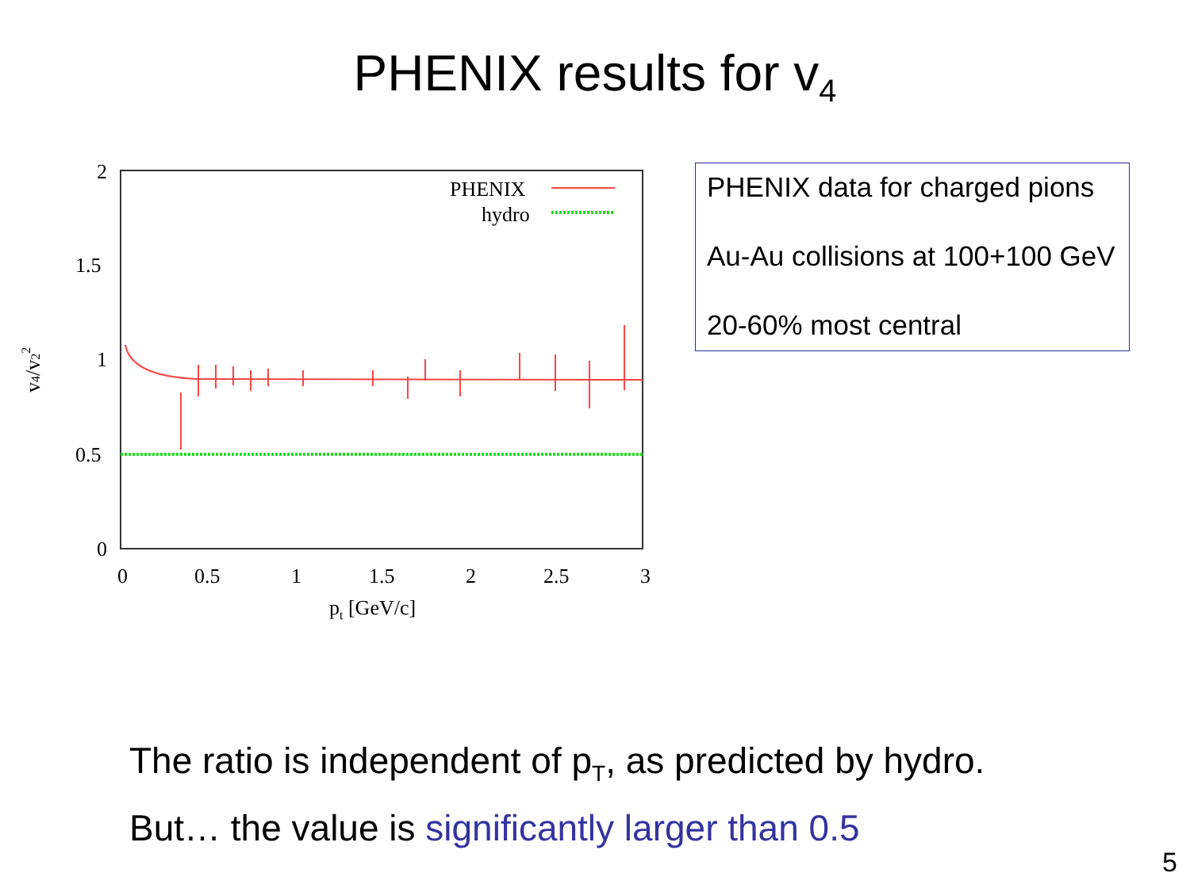PHENIX results for v<sub>4</sub>
2
1.5
1
0.5
0
0
0.5
1
1.5
2
2.5
3
pt [GeV/c]
v4/v22
PHENIX
hydro
PHENIX data for charged pions
Au-Au collisions at 100+100 GeV
20-60% most central
The ratio is independent of p<sub>T</sub>, as predicted by hydro.
But… the value is significantly larger than 0.5
5